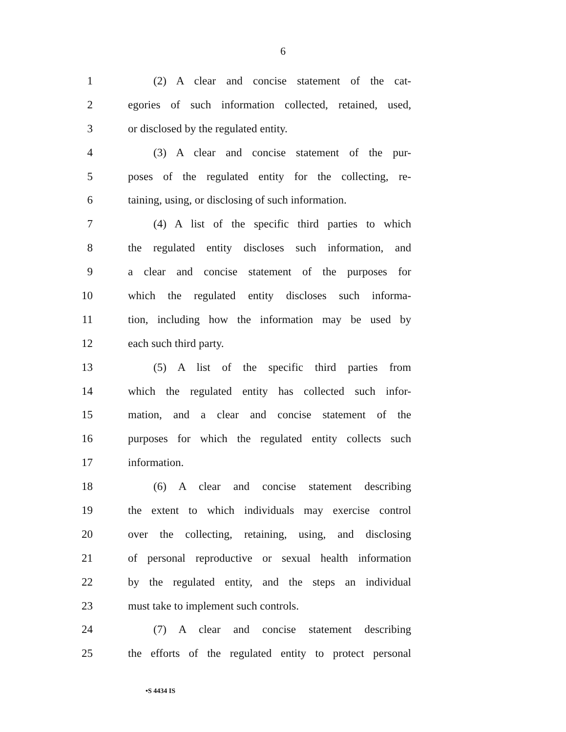6
1 (2) A clear and concise statement of the cat-
2 egories of such information collected, retained, used,
3 or disclosed by the regulated entity.
4 (3) A clear and concise statement of the pur-
5 poses of the regulated entity for the collecting, re-
6 taining, using, or disclosing of such information.
7 (4) A list of the specific third parties to which
8 the regulated entity discloses such information, and
9 a clear and concise statement of the purposes for
10 which the regulated entity discloses such informa-
11 tion, including how the information may be used by
12 each such third party.
13 (5) A list of the specific third parties from
14 which the regulated entity has collected such infor-
15 mation, and a clear and concise statement of the
16 purposes for which the regulated entity collects such
17 information.
18 (6) A clear and concise statement describing
19 the extent to which individuals may exercise control
20 over the collecting, retaining, using, and disclosing
21 of personal reproductive or sexual health information
22 by the regulated entity, and the steps an individual
23 must take to implement such controls.
24 (7) A clear and concise statement describing
25 the efforts of the regulated entity to protect personal
•S 4434 IS